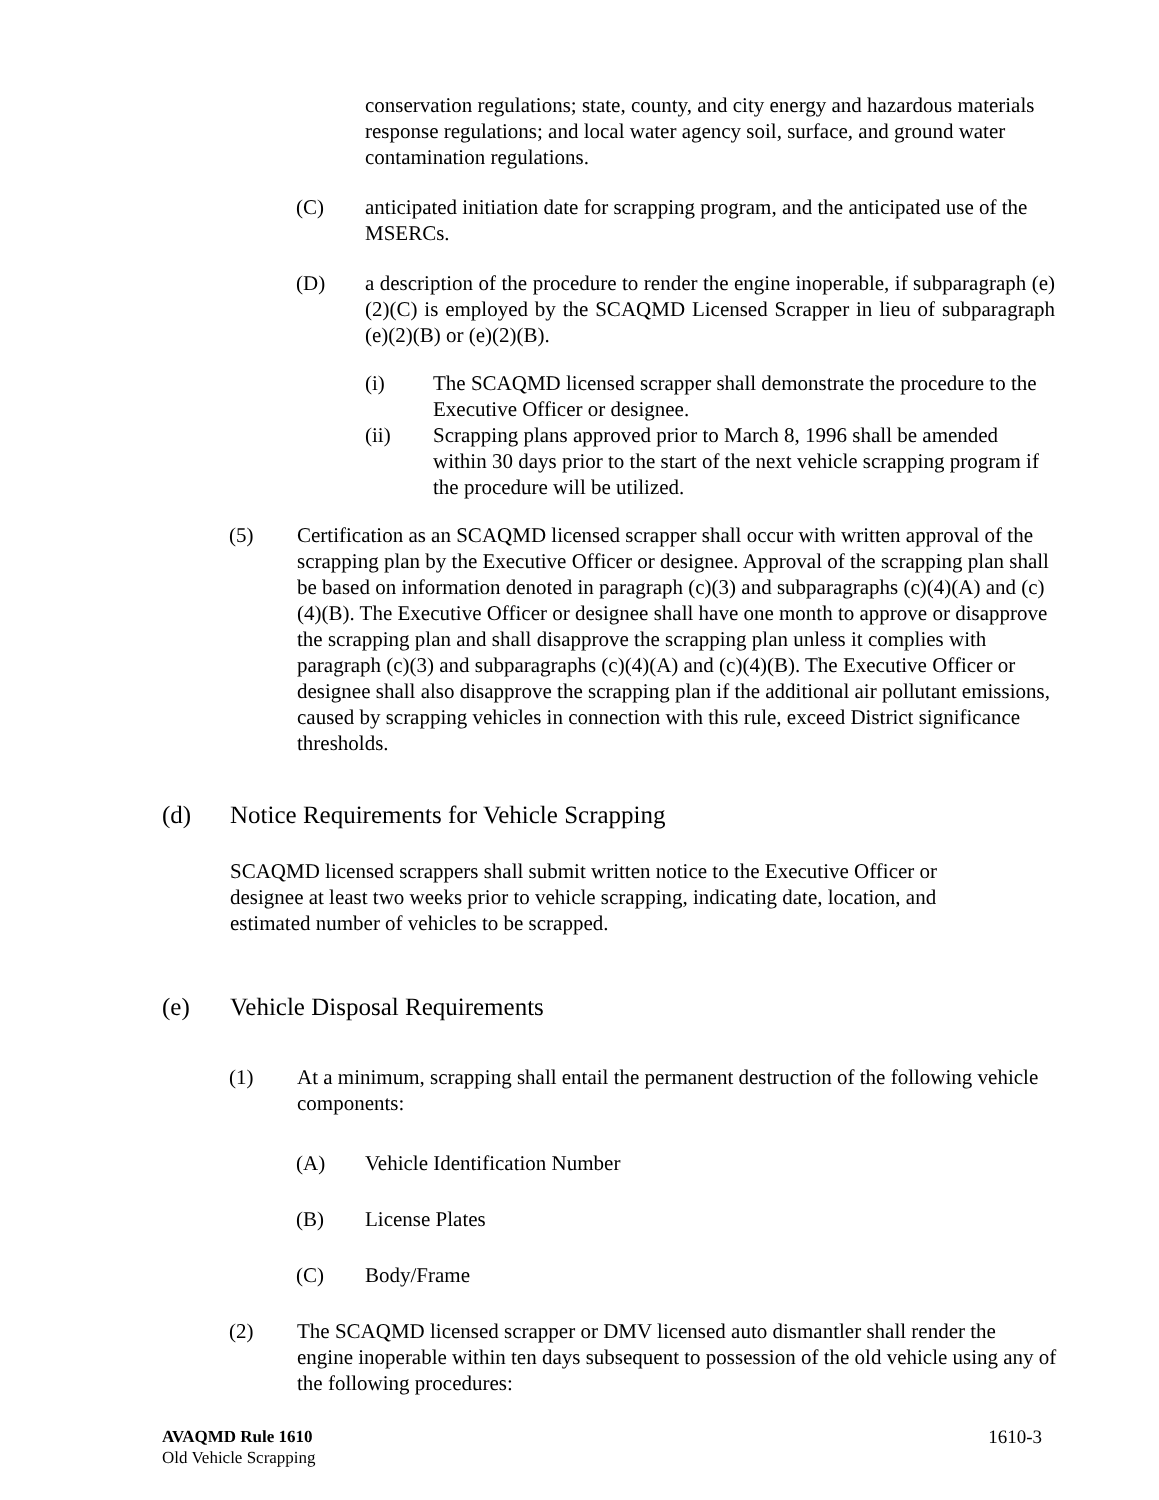conservation regulations; state, county, and city energy and hazardous materials response regulations; and local water agency soil, surface, and ground water contamination regulations.
(C) anticipated initiation date for scrapping program, and the anticipated use of the MSERCs.
(D) a description of the procedure to render the engine inoperable, if subparagraph (e)(2)(C) is employed by the SCAQMD Licensed Scrapper in lieu of subparagraph (e)(2)(B) or (e)(2)(B).
(i) The SCAQMD licensed scrapper shall demonstrate the procedure to the Executive Officer or designee.
(ii) Scrapping plans approved prior to March 8, 1996 shall be amended within 30 days prior to the start of the next vehicle scrapping program if the procedure will be utilized.
(5) Certification as an SCAQMD licensed scrapper shall occur with written approval of the scrapping plan by the Executive Officer or designee. Approval of the scrapping plan shall be based on information denoted in paragraph (c)(3) and subparagraphs (c)(4)(A) and (c)(4)(B). The Executive Officer or designee shall have one month to approve or disapprove the scrapping plan and shall disapprove the scrapping plan unless it complies with paragraph (c)(3) and subparagraphs (c)(4)(A) and (c)(4)(B). The Executive Officer or designee shall also disapprove the scrapping plan if the additional air pollutant emissions, caused by scrapping vehicles in connection with this rule, exceed District significance thresholds.
(d) Notice Requirements for Vehicle Scrapping
SCAQMD licensed scrappers shall submit written notice to the Executive Officer or designee at least two weeks prior to vehicle scrapping, indicating date, location, and estimated number of vehicles to be scrapped.
(e) Vehicle Disposal Requirements
(1) At a minimum, scrapping shall entail the permanent destruction of the following vehicle components:
(A) Vehicle Identification Number
(B) License Plates
(C) Body/Frame
(2) The SCAQMD licensed scrapper or DMV licensed auto dismantler shall render the engine inoperable within ten days subsequent to possession of the old vehicle using any of the following procedures:
AVAQMD Rule 1610
Old Vehicle Scrapping
1610-3